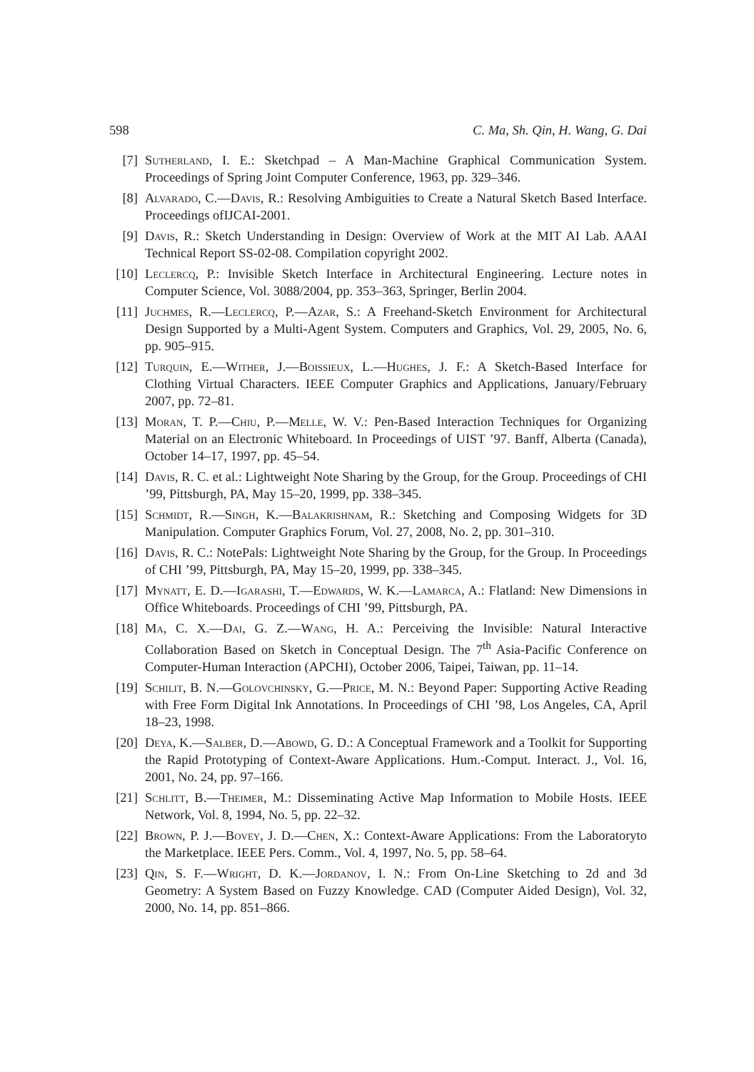598 C. Ma, Sh. Qin, H. Wang, G. Dai
[7] Sutherland, I. E.: Sketchpad – A Man-Machine Graphical Communication System. Proceedings of Spring Joint Computer Conference, 1963, pp. 329–346.
[8] Alvarado, C.—Davis, R.: Resolving Ambiguities to Create a Natural Sketch Based Interface. Proceedings ofIJCAI-2001.
[9] Davis, R.: Sketch Understanding in Design: Overview of Work at the MIT AI Lab. AAAI Technical Report SS-02-08. Compilation copyright 2002.
[10] Leclercq, P.: Invisible Sketch Interface in Architectural Engineering. Lecture notes in Computer Science, Vol. 3088/2004, pp. 353–363, Springer, Berlin 2004.
[11] Juchmes, R.—Leclercq, P.—Azar, S.: A Freehand-Sketch Environment for Architectural Design Supported by a Multi-Agent System. Computers and Graphics, Vol. 29, 2005, No. 6, pp. 905–915.
[12] Turquin, E.—Wither, J.—Boissieux, L.—Hughes, J. F.: A Sketch-Based Interface for Clothing Virtual Characters. IEEE Computer Graphics and Applications, January/February 2007, pp. 72–81.
[13] Moran, T. P.—Chiu, P.—Melle, W. V.: Pen-Based Interaction Techniques for Organizing Material on an Electronic Whiteboard. In Proceedings of UIST ’97. Banff, Alberta (Canada), October 14–17, 1997, pp. 45–54.
[14] Davis, R. C. et al.: Lightweight Note Sharing by the Group, for the Group. Proceedings of CHI ’99, Pittsburgh, PA, May 15–20, 1999, pp. 338–345.
[15] Schmidt, R.—Singh, K.—Balakrishnam, R.: Sketching and Composing Widgets for 3D Manipulation. Computer Graphics Forum, Vol. 27, 2008, No. 2, pp. 301–310.
[16] Davis, R. C.: NotePals: Lightweight Note Sharing by the Group, for the Group. In Proceedings of CHI ’99, Pittsburgh, PA, May 15–20, 1999, pp. 338–345.
[17] Mynatt, E. D.—Igarashi, T.—Edwards, W. K.—Lamarca, A.: Flatland: New Dimensions in Office Whiteboards. Proceedings of CHI ’99, Pittsburgh, PA.
[18] Ma, C. X.—Dai, G. Z.—Wang, H. A.: Perceiving the Invisible: Natural Interactive Collaboration Based on Sketch in Conceptual Design. The 7<sup>th</sup> Asia-Pacific Conference on Computer-Human Interaction (APCHI), October 2006, Taipei, Taiwan, pp. 11–14.
[19] Schilit, B. N.—Golovchinsky, G.—Price, M. N.: Beyond Paper: Supporting Active Reading with Free Form Digital Ink Annotations. In Proceedings of CHI ’98, Los Angeles, CA, April 18–23, 1998.
[20] Deya, K.—Salber, D.—Abowd, G. D.: A Conceptual Framework and a Toolkit for Supporting the Rapid Prototyping of Context-Aware Applications. Hum.-Comput. Interact. J., Vol. 16, 2001, No. 24, pp. 97–166.
[21] Schlitt, B.—Theimer, M.: Disseminating Active Map Information to Mobile Hosts. IEEE Network, Vol. 8, 1994, No. 5, pp. 22–32.
[22] Brown, P. J.—Bovey, J. D.—Chen, X.: Context-Aware Applications: From the Laboratoryto the Marketplace. IEEE Pers. Comm., Vol. 4, 1997, No. 5, pp. 58–64.
[23] Qin, S. F.—Wright, D. K.—Jordanov, I. N.: From On-Line Sketching to 2d and 3d Geometry: A System Based on Fuzzy Knowledge. CAD (Computer Aided Design), Vol. 32, 2000, No. 14, pp. 851–866.